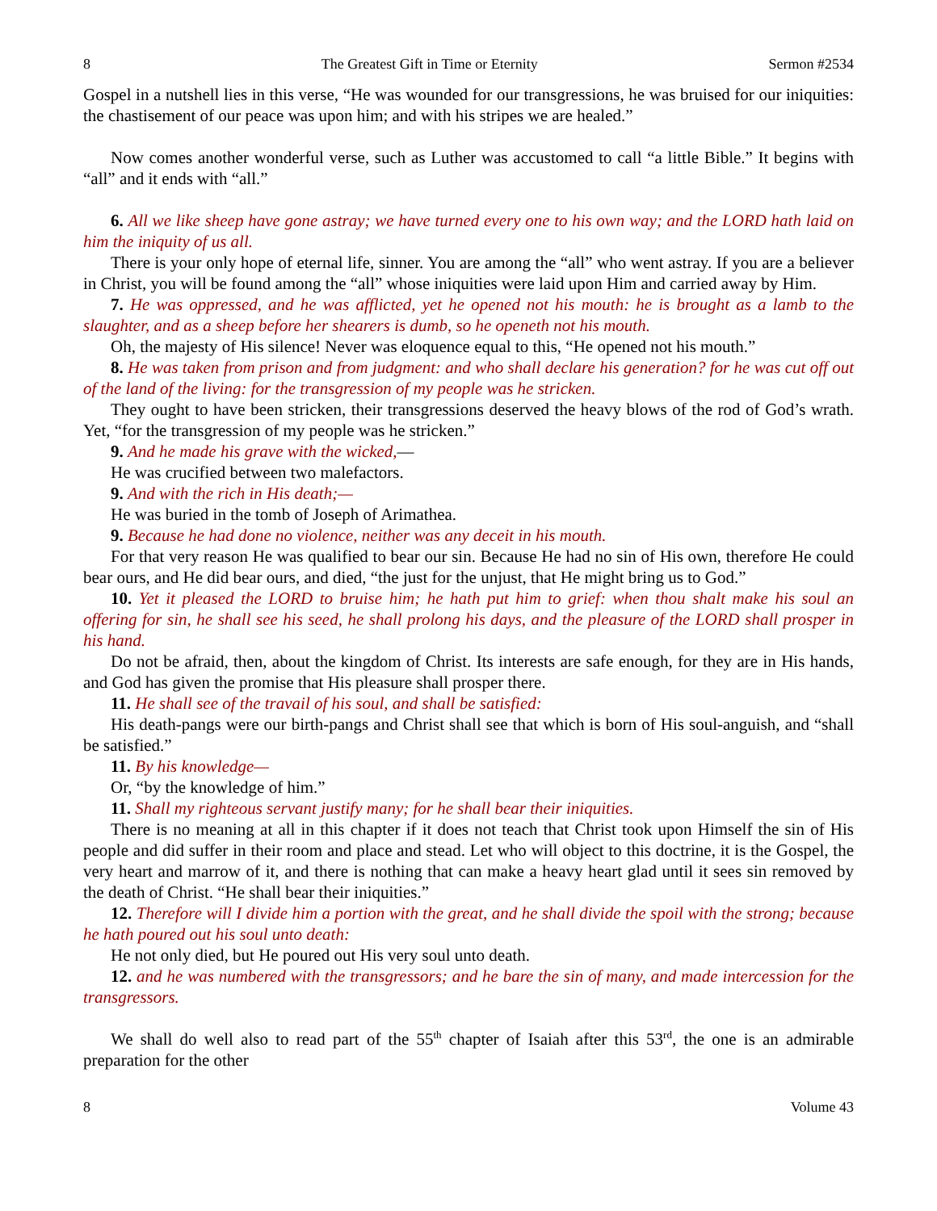8 The Greatest Gift in Time or Eternity Sermon #2534
Gospel in a nutshell lies in this verse, “He was wounded for our transgressions, he was bruised for our iniquities: the chastisement of our peace was upon him; and with his stripes we are healed.”
Now comes another wonderful verse, such as Luther was accustomed to call “a little Bible.” It begins with “all” and it ends with “all.”
6. All we like sheep have gone astray; we have turned every one to his own way; and the LORD hath laid on him the iniquity of us all.
There is your only hope of eternal life, sinner. You are among the “all” who went astray. If you are a believer in Christ, you will be found among the “all” whose iniquities were laid upon Him and carried away by Him.
7. He was oppressed, and he was afflicted, yet he opened not his mouth: he is brought as a lamb to the slaughter, and as a sheep before her shearers is dumb, so he openeth not his mouth.
Oh, the majesty of His silence! Never was eloquence equal to this, “He opened not his mouth.”
8. He was taken from prison and from judgment: and who shall declare his generation? for he was cut off out of the land of the living: for the transgression of my people was he stricken.
They ought to have been stricken, their transgressions deserved the heavy blows of the rod of God’s wrath. Yet, “for the transgression of my people was he stricken.”
9. And he made his grave with the wicked,—
He was crucified between two malefactors.
9. And with the rich in His death;—
He was buried in the tomb of Joseph of Arimathea.
9. Because he had done no violence, neither was any deceit in his mouth.
For that very reason He was qualified to bear our sin. Because He had no sin of His own, therefore He could bear ours, and He did bear ours, and died, “the just for the unjust, that He might bring us to God.”
10. Yet it pleased the LORD to bruise him; he hath put him to grief: when thou shalt make his soul an offering for sin, he shall see his seed, he shall prolong his days, and the pleasure of the LORD shall prosper in his hand.
Do not be afraid, then, about the kingdom of Christ. Its interests are safe enough, for they are in His hands, and God has given the promise that His pleasure shall prosper there.
11. He shall see of the travail of his soul, and shall be satisfied:
His death-pangs were our birth-pangs and Christ shall see that which is born of His soul-anguish, and “shall be satisfied.”
11. By his knowledge—
Or, “by the knowledge of him.”
11. Shall my righteous servant justify many; for he shall bear their iniquities.
There is no meaning at all in this chapter if it does not teach that Christ took upon Himself the sin of His people and did suffer in their room and place and stead. Let who will object to this doctrine, it is the Gospel, the very heart and marrow of it, and there is nothing that can make a heavy heart glad until it sees sin removed by the death of Christ. “He shall bear their iniquities.”
12. Therefore will I divide him a portion with the great, and he shall divide the spoil with the strong; because he hath poured out his soul unto death:
He not only died, but He poured out His very soul unto death.
12. and he was numbered with the transgressors; and he bare the sin of many, and made intercession for the transgressors.
We shall do well also to read part of the 55<sup>th</sup> chapter of Isaiah after this 53<sup>rd</sup>, the one is an admirable preparation for the other
8 Volume 43